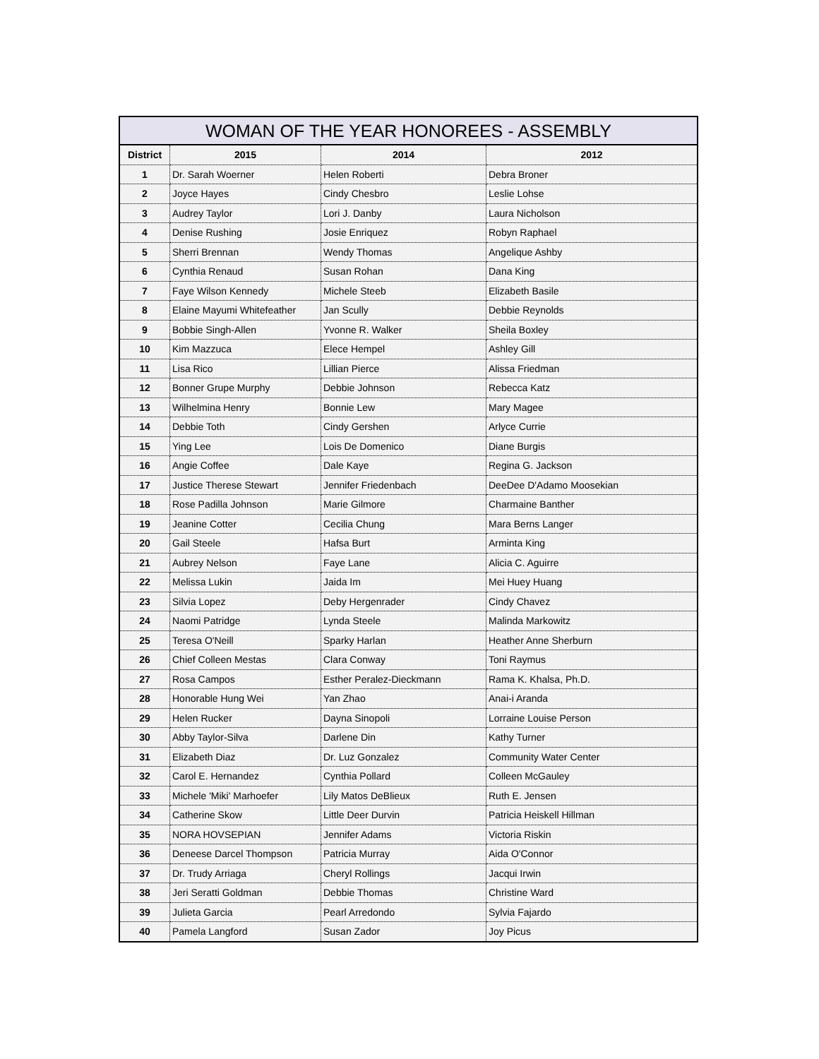| WOMAN OF THE YEAR HONOREES - ASSEMBLY | | | |
| --- | --- | --- | --- |
| District | 2015 | 2014 | 2012 |
| 1 | Dr. Sarah Woerner | Helen Roberti | Debra Broner |
| 2 | Joyce Hayes | Cindy Chesbro | Leslie Lohse |
| 3 | Audrey Taylor | Lori J. Danby | Laura Nicholson |
| 4 | Denise Rushing | Josie Enriquez | Robyn Raphael |
| 5 | Sherri Brennan | Wendy Thomas | Angelique Ashby |
| 6 | Cynthia Renaud | Susan Rohan | Dana King |
| 7 | Faye Wilson Kennedy | Michele Steeb | Elizabeth Basile |
| 8 | Elaine Mayumi Whitefeather | Jan Scully | Debbie Reynolds |
| 9 | Bobbie Singh-Allen | Yvonne R. Walker | Sheila Boxley |
| 10 | Kim Mazzuca | Elece Hempel | Ashley Gill |
| 11 | Lisa Rico | Lillian Pierce | Alissa Friedman |
| 12 | Bonner Grupe Murphy | Debbie Johnson | Rebecca Katz |
| 13 | Wilhelmina Henry | Bonnie Lew | Mary Magee |
| 14 | Debbie Toth | Cindy Gershen | Arlyce Currie |
| 15 | Ying Lee | Lois De Domenico | Diane Burgis |
| 16 | Angie Coffee | Dale Kaye | Regina G. Jackson |
| 17 | Justice Therese Stewart | Jennifer Friedenbach | DeeDee D'Adamo Moosekian |
| 18 | Rose Padilla Johnson | Marie Gilmore | Charmaine Banther |
| 19 | Jeanine Cotter | Cecilia Chung | Mara Berns Langer |
| 20 | Gail Steele | Hafsa Burt | Arminta King |
| 21 | Aubrey Nelson | Faye Lane | Alicia C. Aguirre |
| 22 | Melissa Lukin | Jaida Im | Mei Huey Huang |
| 23 | Silvia Lopez | Deby Hergenrader | Cindy Chavez |
| 24 | Naomi Patridge | Lynda Steele | Malinda Markowitz |
| 25 | Teresa O'Neill | Sparky Harlan | Heather Anne Sherburn |
| 26 | Chief Colleen Mestas | Clara Conway | Toni Raymus |
| 27 | Rosa Campos | Esther Peralez-Dieckmann | Rama K. Khalsa, Ph.D. |
| 28 | Honorable Hung Wei | Yan Zhao | Anai-i Aranda |
| 29 | Helen Rucker | Dayna Sinopoli | Lorraine Louise Person |
| 30 | Abby Taylor-Silva | Darlene Din | Kathy Turner |
| 31 | Elizabeth Diaz | Dr. Luz Gonzalez | Community Water Center |
| 32 | Carol E. Hernandez | Cynthia Pollard | Colleen McGauley |
| 33 | Michele 'Miki' Marhoefer | Lily Matos DeBlieux | Ruth E. Jensen |
| 34 | Catherine Skow | Little Deer Durvin | Patricia Heiskell Hillman |
| 35 | NORA HOVSEPIAN | Jennifer Adams | Victoria Riskin |
| 36 | Deneese Darcel Thompson | Patricia Murray | Aida O'Connor |
| 37 | Dr. Trudy Arriaga | Cheryl Rollings | Jacqui Irwin |
| 38 | Jeri Seratti Goldman | Debbie Thomas | Christine Ward |
| 39 | Julieta Garcia | Pearl Arredondo | Sylvia Fajardo |
| 40 | Pamela Langford | Susan Zador | Joy Picus |